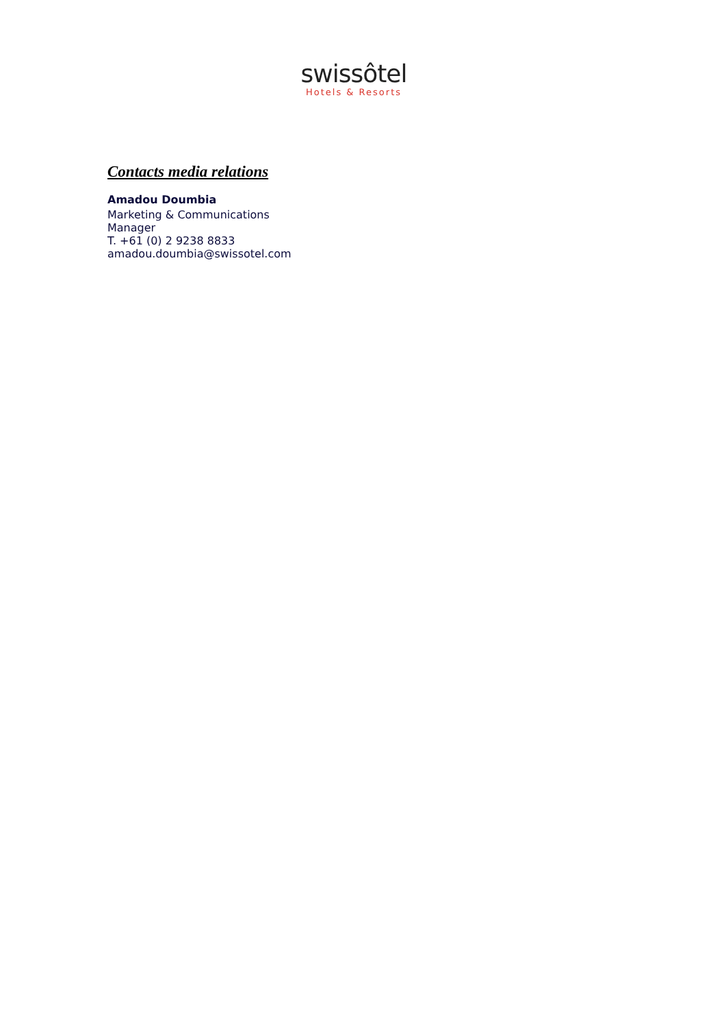swissôtel
Hotels & Resorts
Contacts media relations
Amadou Doumbia
Marketing & Communications
Manager
T. +61 (0) 2 9238 8833
amadou.doumbia@swissotel.com